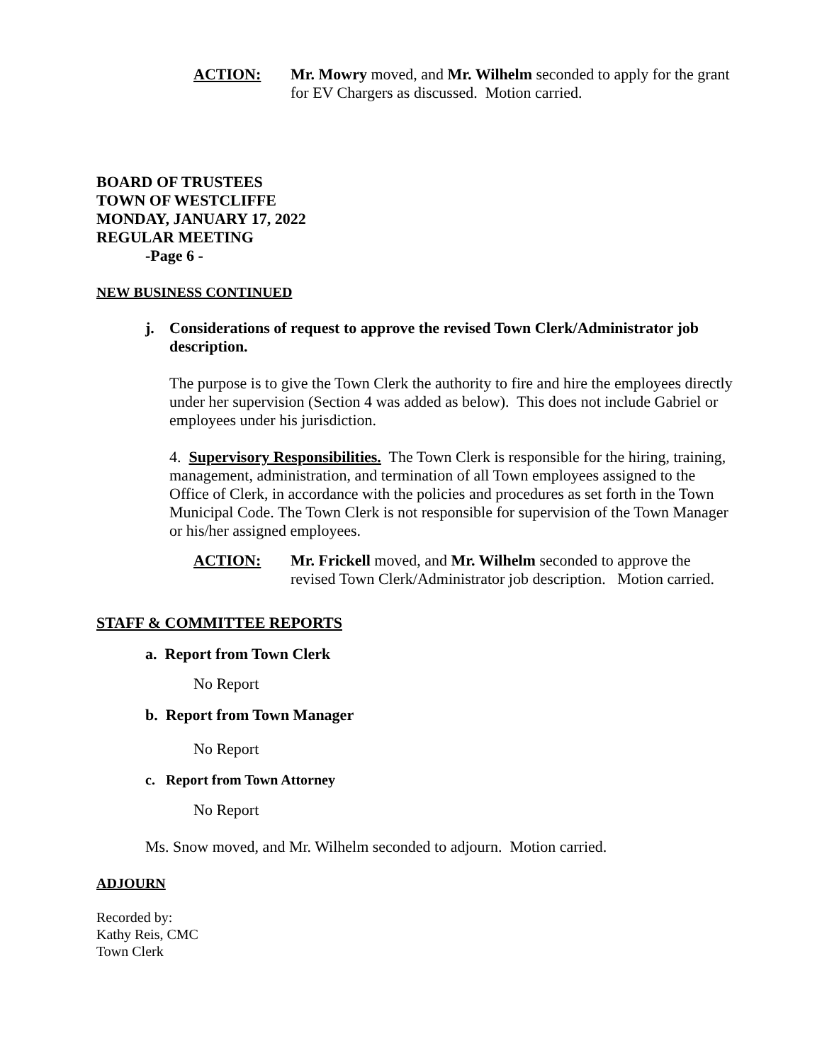ACTION: Mr. Mowry moved, and Mr. Wilhelm seconded to apply for the grant for EV Chargers as discussed. Motion carried.
BOARD OF TRUSTEES
TOWN OF WESTCLIFFE
MONDAY, JANUARY 17, 2022
REGULAR MEETING
-Page 6 -
NEW BUSINESS CONTINUED
j. Considerations of request to approve the revised Town Clerk/Administrator job description.
The purpose is to give the Town Clerk the authority to fire and hire the employees directly under her supervision (Section 4 was added as below). This does not include Gabriel or employees under his jurisdiction.
4. Supervisory Responsibilities. The Town Clerk is responsible for the hiring, training, management, administration, and termination of all Town employees assigned to the Office of Clerk, in accordance with the policies and procedures as set forth in the Town Municipal Code. The Town Clerk is not responsible for supervision of the Town Manager or his/her assigned employees.
ACTION: Mr. Frickell moved, and Mr. Wilhelm seconded to approve the revised Town Clerk/Administrator job description. Motion carried.
STAFF & COMMITTEE REPORTS
a. Report from Town Clerk
No Report
b. Report from Town Manager
No Report
c. Report from Town Attorney
No Report
Ms. Snow moved, and Mr. Wilhelm seconded to adjourn. Motion carried.
ADJOURN
Recorded by:
Kathy Reis, CMC
Town Clerk